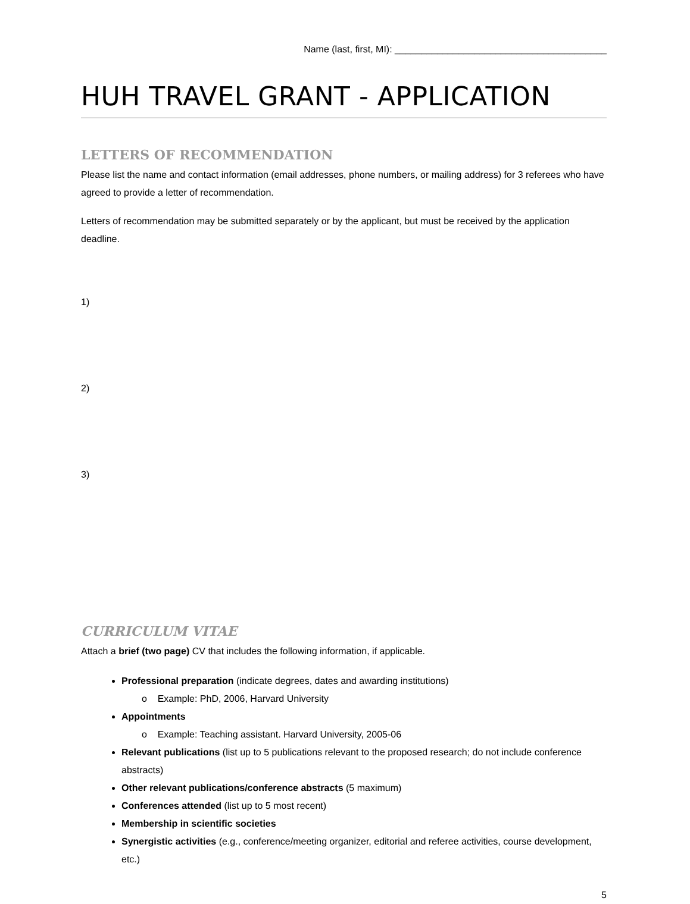Name (last, first, MI): ________________________________________
HUH TRAVEL GRANT - APPLICATION
LETTERS OF RECOMMENDATION
Please list the name and contact information (email addresses, phone numbers, or mailing address) for 3 referees who have agreed to provide a letter of recommendation.
Letters of recommendation may be submitted separately or by the applicant, but must be received by the application deadline.
1)
2)
3)
CURRICULUM VITAE
Attach a brief (two page) CV that includes the following information, if applicable.
Professional preparation (indicate degrees, dates and awarding institutions)
o Example: PhD, 2006, Harvard University
Appointments
o Example: Teaching assistant. Harvard University, 2005-06
Relevant publications (list up to 5 publications relevant to the proposed research; do not include conference abstracts)
Other relevant publications/conference abstracts (5 maximum)
Conferences attended (list up to 5 most recent)
Membership in scientific societies
Synergistic activities (e.g., conference/meeting organizer, editorial and referee activities, course development, etc.)
5